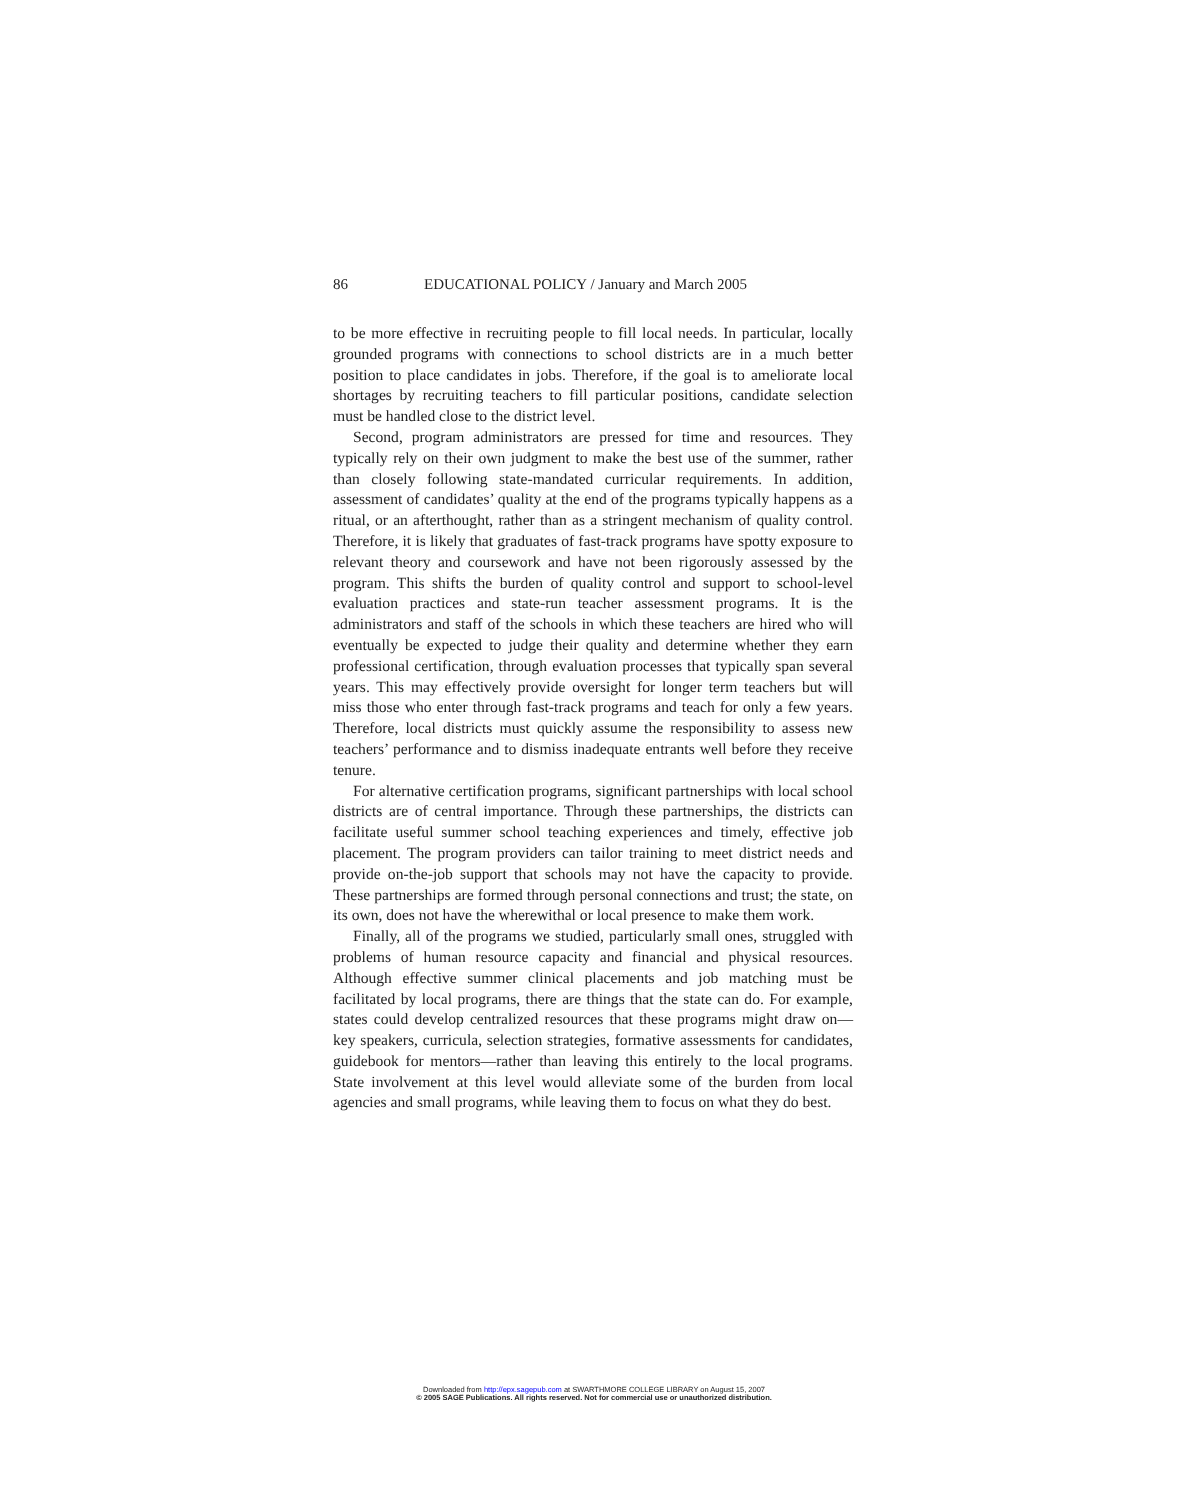86 EDUCATIONAL POLICY / January and March 2005
to be more effective in recruiting people to fill local needs. In particular, locally grounded programs with connections to school districts are in a much better position to place candidates in jobs. Therefore, if the goal is to ameliorate local shortages by recruiting teachers to fill particular positions, candidate selection must be handled close to the district level.
Second, program administrators are pressed for time and resources. They typically rely on their own judgment to make the best use of the summer, rather than closely following state-mandated curricular requirements. In addition, assessment of candidates’ quality at the end of the programs typically happens as a ritual, or an afterthought, rather than as a stringent mechanism of quality control. Therefore, it is likely that graduates of fast-track programs have spotty exposure to relevant theory and coursework and have not been rigorously assessed by the program. This shifts the burden of quality control and support to school-level evaluation practices and state-run teacher assessment programs. It is the administrators and staff of the schools in which these teachers are hired who will eventually be expected to judge their quality and determine whether they earn professional certification, through evaluation processes that typically span several years. This may effectively provide oversight for longer term teachers but will miss those who enter through fast-track programs and teach for only a few years. Therefore, local districts must quickly assume the responsibility to assess new teachers’ performance and to dismiss inadequate entrants well before they receive tenure.
For alternative certification programs, significant partnerships with local school districts are of central importance. Through these partnerships, the districts can facilitate useful summer school teaching experiences and timely, effective job placement. The program providers can tailor training to meet district needs and provide on-the-job support that schools may not have the capacity to provide. These partnerships are formed through personal connections and trust; the state, on its own, does not have the wherewithal or local presence to make them work.
Finally, all of the programs we studied, particularly small ones, struggled with problems of human resource capacity and financial and physical resources. Although effective summer clinical placements and job matching must be facilitated by local programs, there are things that the state can do. For example, states could develop centralized resources that these programs might draw on—key speakers, curricula, selection strategies, formative assessments for candidates, guidebook for mentors—rather than leaving this entirely to the local programs. State involvement at this level would alleviate some of the burden from local agencies and small programs, while leaving them to focus on what they do best.
Downloaded from http://epx.sagepub.com at SWARTHMORE COLLEGE LIBRARY on August 15, 2007
© 2005 SAGE Publications. All rights reserved. Not for commercial use or unauthorized distribution.